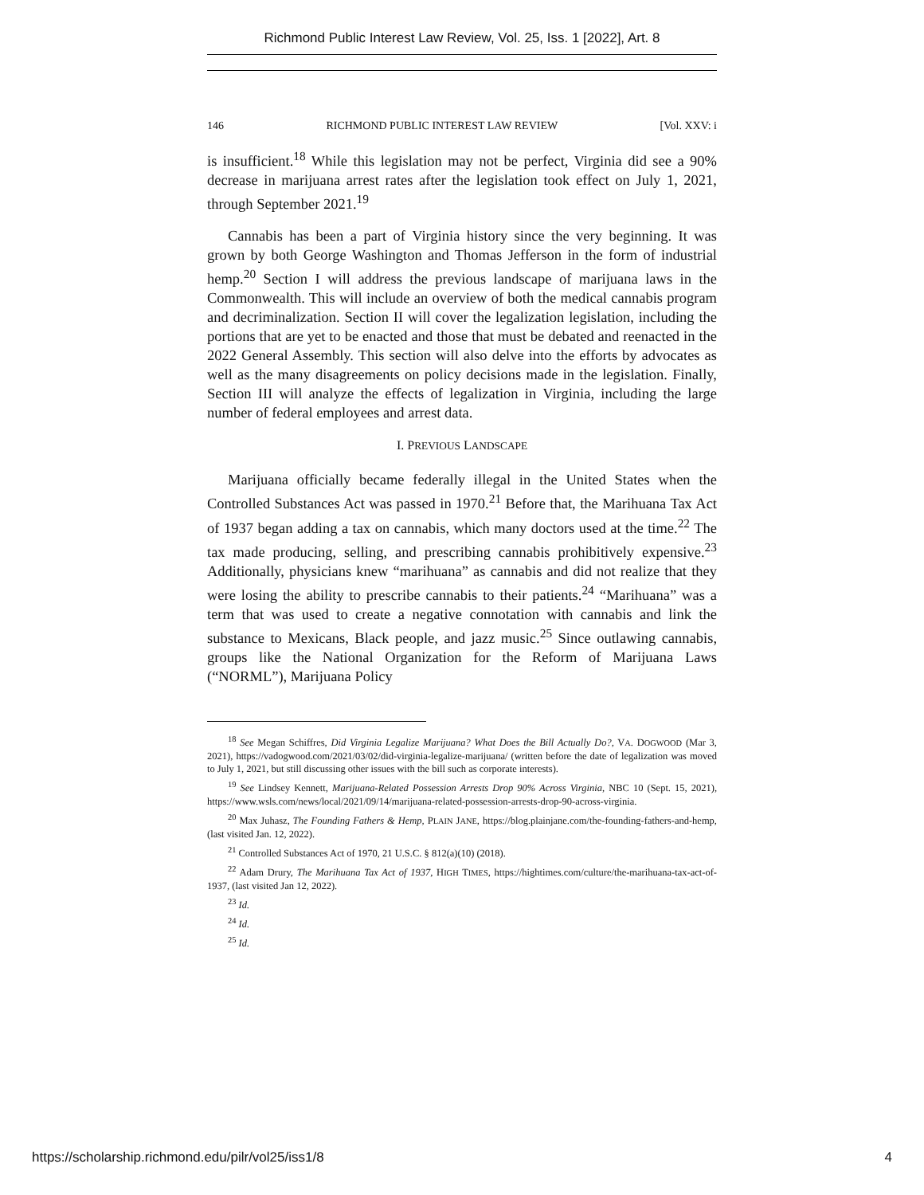Richmond Public Interest Law Review, Vol. 25, Iss. 1 [2022], Art. 8
146 RICHMOND PUBLIC INTEREST LAW REVIEW [Vol. XXV: i
is insufficient.<sup>18</sup> While this legislation may not be perfect, Virginia did see a 90% decrease in marijuana arrest rates after the legislation took effect on July 1, 2021, through September 2021.<sup>19</sup>
Cannabis has been a part of Virginia history since the very beginning. It was grown by both George Washington and Thomas Jefferson in the form of industrial hemp.<sup>20</sup> Section I will address the previous landscape of marijuana laws in the Commonwealth. This will include an overview of both the medical cannabis program and decriminalization. Section II will cover the legalization legislation, including the portions that are yet to be enacted and those that must be debated and reenacted in the 2022 General Assembly. This section will also delve into the efforts by advocates as well as the many disagreements on policy decisions made in the legislation. Finally, Section III will analyze the effects of legalization in Virginia, including the large number of federal employees and arrest data.
I. PREVIOUS LANDSCAPE
Marijuana officially became federally illegal in the United States when the Controlled Substances Act was passed in 1970.<sup>21</sup> Before that, the Marihuana Tax Act of 1937 began adding a tax on cannabis, which many doctors used at the time.<sup>22</sup> The tax made producing, selling, and prescribing cannabis prohibitively expensive.<sup>23</sup> Additionally, physicians knew “marihuana” as cannabis and did not realize that they were losing the ability to prescribe cannabis to their patients.<sup>24</sup> “Marihuana” was a term that was used to create a negative connotation with cannabis and link the substance to Mexicans, Black people, and jazz music.<sup>25</sup> Since outlawing cannabis, groups like the National Organization for the Reform of Marijuana Laws (“NORML”), Marijuana Policy
<sup>18</sup> See Megan Schiffres, Did Virginia Legalize Marijuana? What Does the Bill Actually Do?, VA. DOGWOOD (Mar 3, 2021), https://vadogwood.com/2021/03/02/did-virginia-legalize-marijuana/ (written before the date of legalization was moved to July 1, 2021, but still discussing other issues with the bill such as corporate interests).
<sup>19</sup> See Lindsey Kennett, Marijuana-Related Possession Arrests Drop 90% Across Virginia, NBC 10 (Sept. 15, 2021), https://www.wsls.com/news/local/2021/09/14/marijuana-related-possession-arrests-drop-90-across-virginia.
<sup>20</sup> Max Juhasz, The Founding Fathers & Hemp, PLAIN JANE, https://blog.plainjane.com/the-founding-fathers-and-hemp, (last visited Jan. 12, 2022).
<sup>21</sup> Controlled Substances Act of 1970, 21 U.S.C. § 812(a)(10) (2018).
<sup>22</sup> Adam Drury, The Marihuana Tax Act of 1937, HIGH TIMES, https://hightimes.com/culture/the-marihuana-tax-act-of-1937, (last visited Jan 12, 2022).
<sup>23</sup> Id.
<sup>24</sup> Id.
<sup>25</sup> Id.
https://scholarship.richmond.edu/pilr/vol25/iss1/8 4